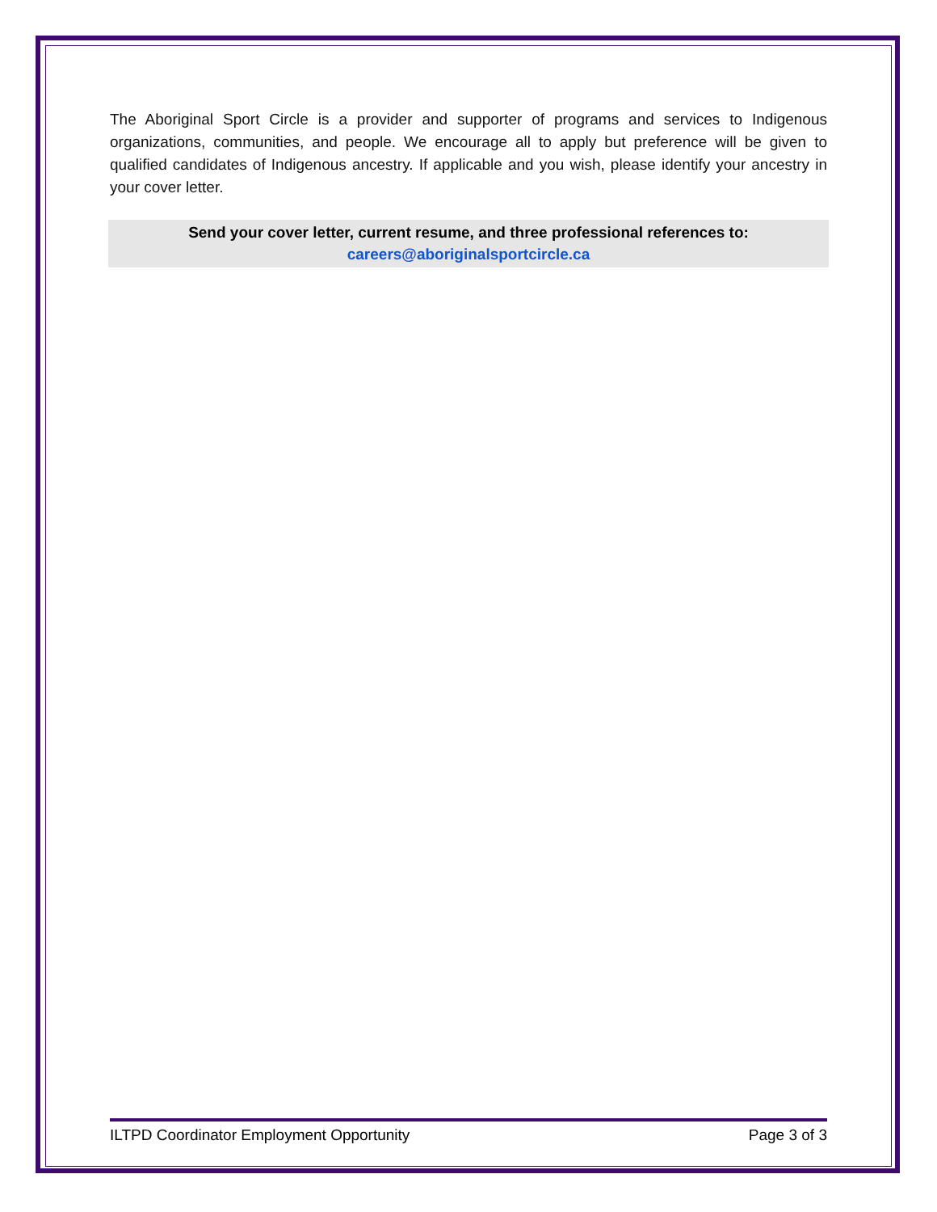The Aboriginal Sport Circle is a provider and supporter of programs and services to Indigenous organizations, communities, and people. We encourage all to apply but preference will be given to qualified candidates of Indigenous ancestry. If applicable and you wish, please identify your ancestry in your cover letter.
Send your cover letter, current resume, and three professional references to:
careers@aboriginalsportcircle.ca
ILTPD Coordinator Employment Opportunity Page 3 of 3